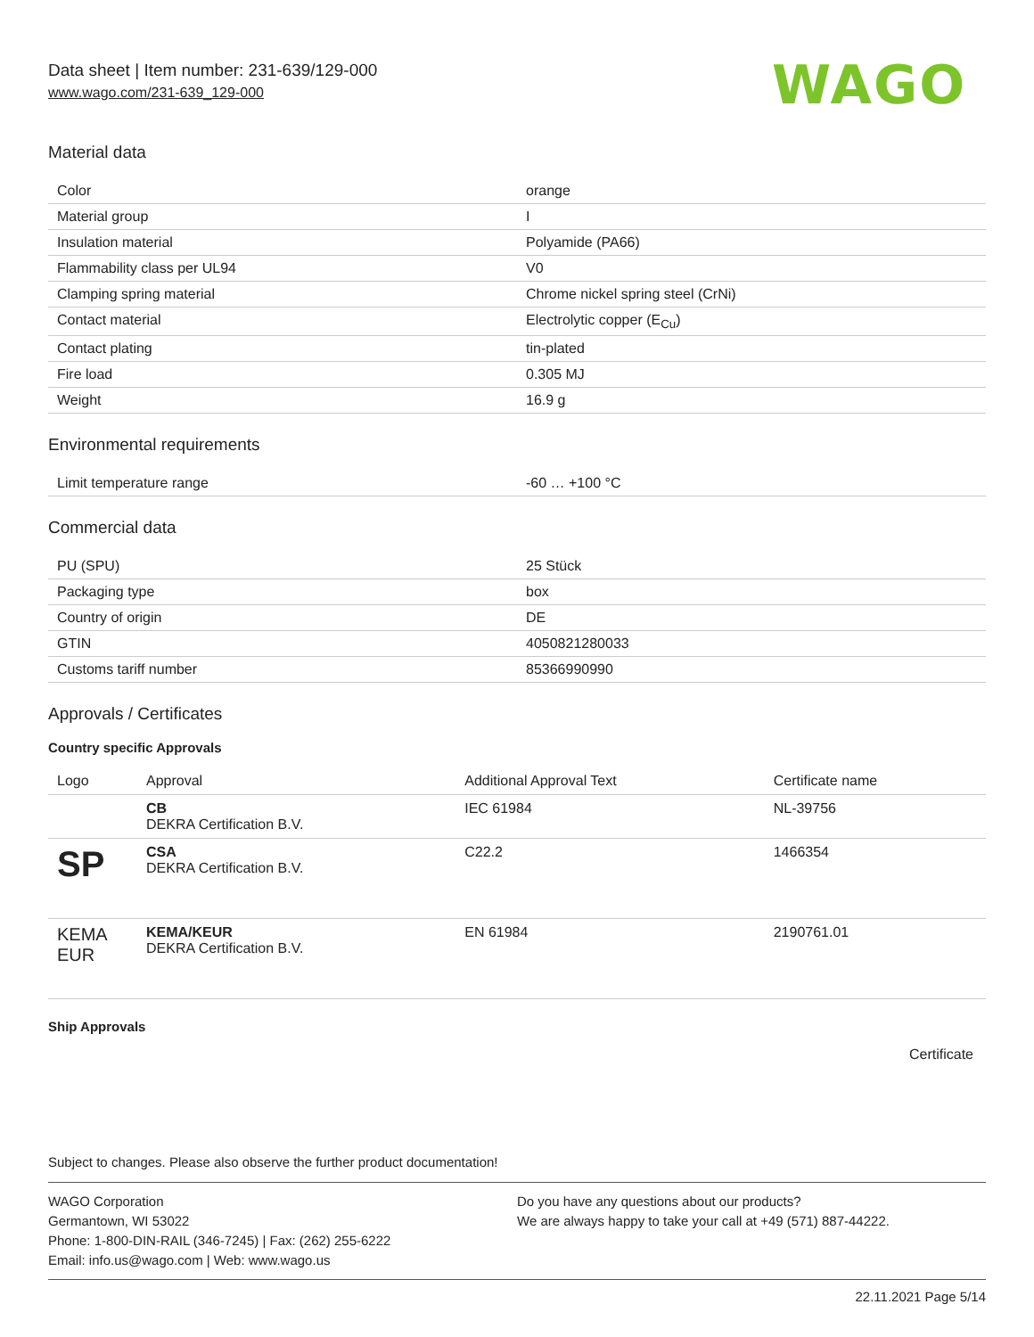Data sheet | Item number: 231-639/129-000
www.wago.com/231-639_129-000 WAGO
Material data
| Color | orange |
| Material group | I |
| Insulation material | Polyamide (PA66) |
| Flammability class per UL94 | V0 |
| Clamping spring material | Chrome nickel spring steel (CrNi) |
| Contact material | Electrolytic copper (E<sub>Cu</sub>) |
| Contact plating | tin-plated |
| Fire load | 0.305 MJ |
| Weight | 16.9 g |
Environmental requirements
| Limit temperature range | -60 … +100 °C |
Commercial data
| PU (SPU) | 25 Stück |
| Packaging type | box |
| Country of origin | DE |
| GTIN | 4050821280033 |
| Customs tariff number | 85366990990 |
Approvals / Certificates
Country specific Approvals
| Logo | Approval | Additional Approval Text | Certificate name |
| --- | --- | --- | --- |
| | CB DEKRA Certification B.V. | IEC 61984 | NL-39756 |
| SP | CSA DEKRA Certification B.V. | C22.2 | 1466354 |
| KEMA EUR | KEMA/KEUR DEKRA Certification B.V. | EN 61984 | 2190761.01 |
Ship Approvals
Certificate
Subject to changes. Please also observe the further product documentation!
WAGO Corporation
Germantown, WI 53022
Phone: 1-800-DIN-RAIL (346-7245) | Fax: (262) 255-6222
Email: info.us@wago.com | Web: www.wago.us
Do you have any questions about our products?
We are always happy to take your call at +49 (571) 887-44222.
22.11.2021 Page 5/14